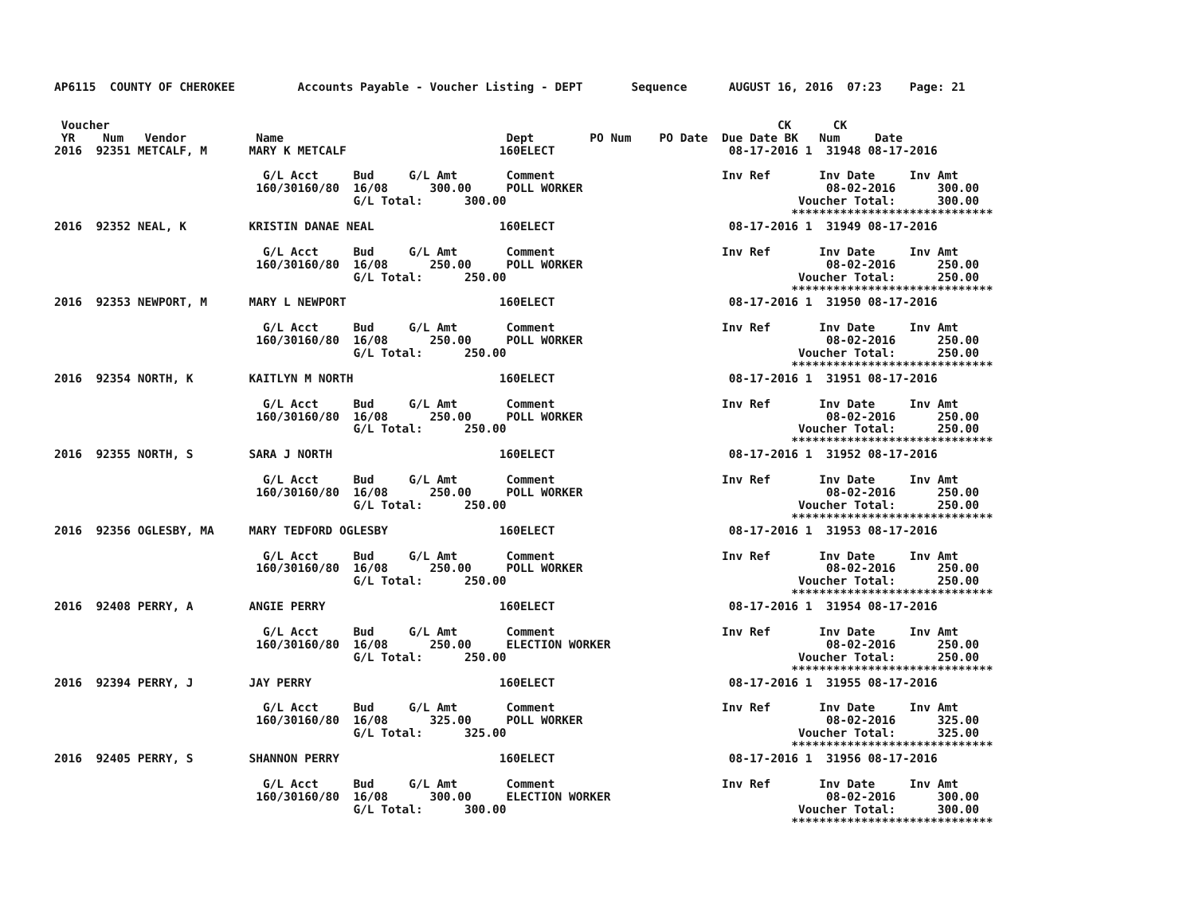AP6115  COUNTY OF CHEROKEE         Accounts Payable - Voucher Listing - DEPT       Sequence      AUGUST 16, 2016  07:23    Page: 21


 Voucher                                                                                                CK      CK
 YR    Num   Vendor          Name                                Dept        PO Num    PO Date  Due Date BK   Num     Date
2016  92351 METCALF, M      MARY K METCALF                      160ELECT                         08-17-2016 1  31948 08-17-2016

                              G/L Acct     Bud     G/L Amt       Comment                        Inv Ref       Inv Date     Inv Amt
                             160/30160/80  16/08      300.00     POLL WORKER                                   08-02-2016      300.00
                                           G/L Total:      300.00                                          Voucher Total:      300.00
                                                                                                          *****************************
2016  92352 NEAL, K         KRISTIN DANAE NEAL                  160ELECT                         08-17-2016 1  31949 08-17-2016

                              G/L Acct     Bud     G/L Amt       Comment                        Inv Ref       Inv Date     Inv Amt
                             160/30160/80  16/08      250.00     POLL WORKER                                   08-02-2016      250.00
                                           G/L Total:      250.00                                          Voucher Total:      250.00
                                                                                                          *****************************
2016  92353 NEWPORT, M      MARY L NEWPORT                      160ELECT                         08-17-2016 1  31950 08-17-2016

                              G/L Acct     Bud     G/L Amt       Comment                        Inv Ref       Inv Date     Inv Amt
                             160/30160/80  16/08      250.00     POLL WORKER                                   08-02-2016      250.00
                                           G/L Total:      250.00                                          Voucher Total:      250.00
                                                                                                          *****************************
2016  92354 NORTH, K        KAITLYN M NORTH                     160ELECT                         08-17-2016 1  31951 08-17-2016

                              G/L Acct     Bud     G/L Amt       Comment                        Inv Ref       Inv Date     Inv Amt
                             160/30160/80  16/08      250.00     POLL WORKER                                   08-02-2016      250.00
                                           G/L Total:      250.00                                          Voucher Total:      250.00
                                                                                                          *****************************
2016  92355 NORTH, S        SARA J NORTH                        160ELECT                         08-17-2016 1  31952 08-17-2016

                              G/L Acct     Bud     G/L Amt       Comment                        Inv Ref       Inv Date     Inv Amt
                             160/30160/80  16/08      250.00     POLL WORKER                                   08-02-2016      250.00
                                           G/L Total:      250.00                                          Voucher Total:      250.00
                                                                                                          *****************************
2016  92356 OGLESBY, MA     MARY TEDFORD OGLESBY                160ELECT                         08-17-2016 1  31953 08-17-2016

                              G/L Acct     Bud     G/L Amt       Comment                        Inv Ref       Inv Date     Inv Amt
                             160/30160/80  16/08      250.00     POLL WORKER                                   08-02-2016      250.00
                                           G/L Total:      250.00                                          Voucher Total:      250.00
                                                                                                          *****************************
2016  92408 PERRY, A        ANGIE PERRY                         160ELECT                         08-17-2016 1  31954 08-17-2016

                              G/L Acct     Bud     G/L Amt       Comment                        Inv Ref       Inv Date     Inv Amt
                             160/30160/80  16/08      250.00     ELECTION WORKER                               08-02-2016      250.00
                                           G/L Total:      250.00                                          Voucher Total:      250.00
                                                                                                          *****************************
2016  92394 PERRY, J        JAY PERRY                           160ELECT                         08-17-2016 1  31955 08-17-2016

                              G/L Acct     Bud     G/L Amt       Comment                        Inv Ref       Inv Date     Inv Amt
                             160/30160/80  16/08      325.00     POLL WORKER                                   08-02-2016      325.00
                                           G/L Total:      325.00                                          Voucher Total:      325.00
                                                                                                          *****************************
2016  92405 PERRY, S        SHANNON PERRY                       160ELECT                         08-17-2016 1  31956 08-17-2016

                              G/L Acct     Bud     G/L Amt       Comment                        Inv Ref       Inv Date     Inv Amt
                             160/30160/80  16/08      300.00     ELECTION WORKER                               08-02-2016      300.00
                                           G/L Total:      300.00                                          Voucher Total:      300.00
                                                                                                          *****************************